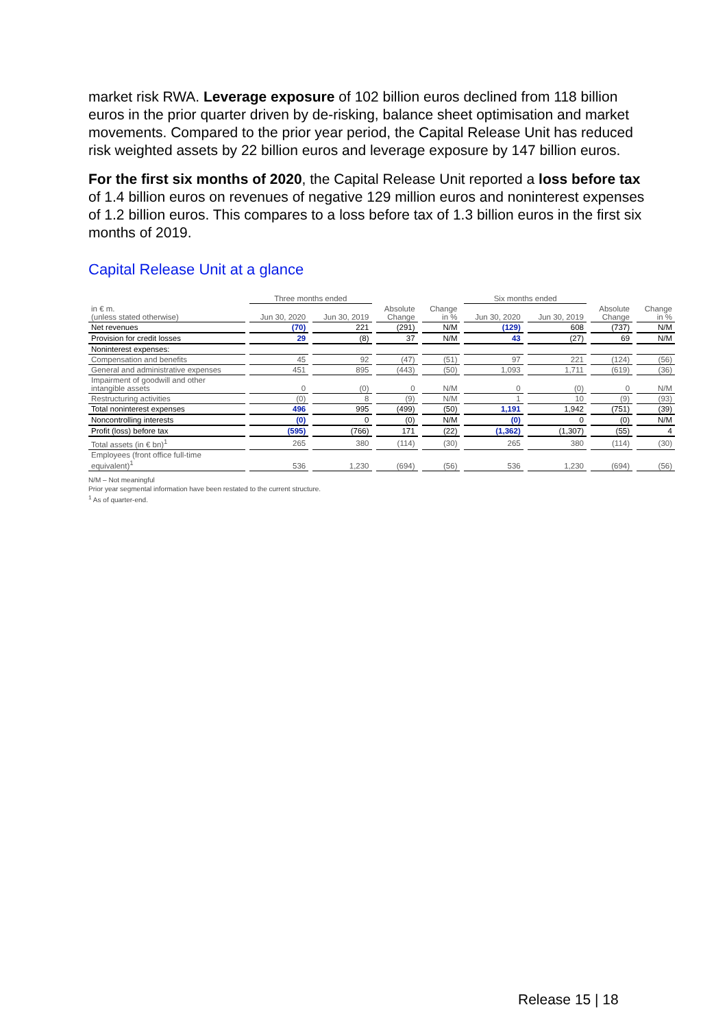market risk RWA. Leverage exposure of 102 billion euros declined from 118 billion euros in the prior quarter driven by de-risking, balance sheet optimisation and market movements. Compared to the prior year period, the Capital Release Unit has reduced risk weighted assets by 22 billion euros and leverage exposure by 147 billion euros.
For the first six months of 2020, the Capital Release Unit reported a loss before tax of 1.4 billion euros on revenues of negative 129 million euros and noninterest expenses of 1.2 billion euros. This compares to a loss before tax of 1.3 billion euros in the first six months of 2019.
Capital Release Unit at a glance
| | Three months ended | | | | Six months ended | | | |
| --- | --- | --- | --- | --- | --- | --- | --- | --- |
| in € m. (unless stated otherwise) | Jun 30, 2020 | Jun 30, 2019 | Absolute Change | Change in % | Jun 30, 2020 | Jun 30, 2019 | Absolute Change | Change in % |
| Net revenues | (70) | 221 | (291) | N/M | (129) | 608 | (737) | N/M |
| Provision for credit losses | 29 | (8) | 37 | N/M | 43 | (27) | 69 | N/M |
| Noninterest expenses: | | | | | | | | |
| Compensation and benefits | 45 | 92 | (47) | (51) | 97 | 221 | (124) | (56) |
| General and administrative expenses | 451 | 895 | (443) | (50) | 1,093 | 1,711 | (619) | (36) |
| Impairment of goodwill and other intangible assets | 0 | (0) | 0 | N/M | 0 | (0) | 0 | N/M |
| Restructuring activities | (0) | 8 | (9) | N/M | 1 | 10 | (9) | (93) |
| Total noninterest expenses | 496 | 995 | (499) | (50) | 1,191 | 1,942 | (751) | (39) |
| Noncontrolling interests | (0) | 0 | (0) | N/M | (0) | 0 | (0) | N/M |
| Profit (loss) before tax | (595) | (766) | 171 | (22) | (1,362) | (1,307) | (55) | 4 |
| Total assets (in € bn)<sup>1</sup> | 265 | 380 | (114) | (30) | 265 | 380 | (114) | (30) |
| Employees (front office full-time equivalent)<sup>1</sup> | 536 | 1,230 | (694) | (56) | 536 | 1,230 | (694) | (56) |
N/M – Not meaningful
Prior year segmental information have been restated to the current structure.
<sup>1</sup> As of quarter-end.
Release 15 | 18